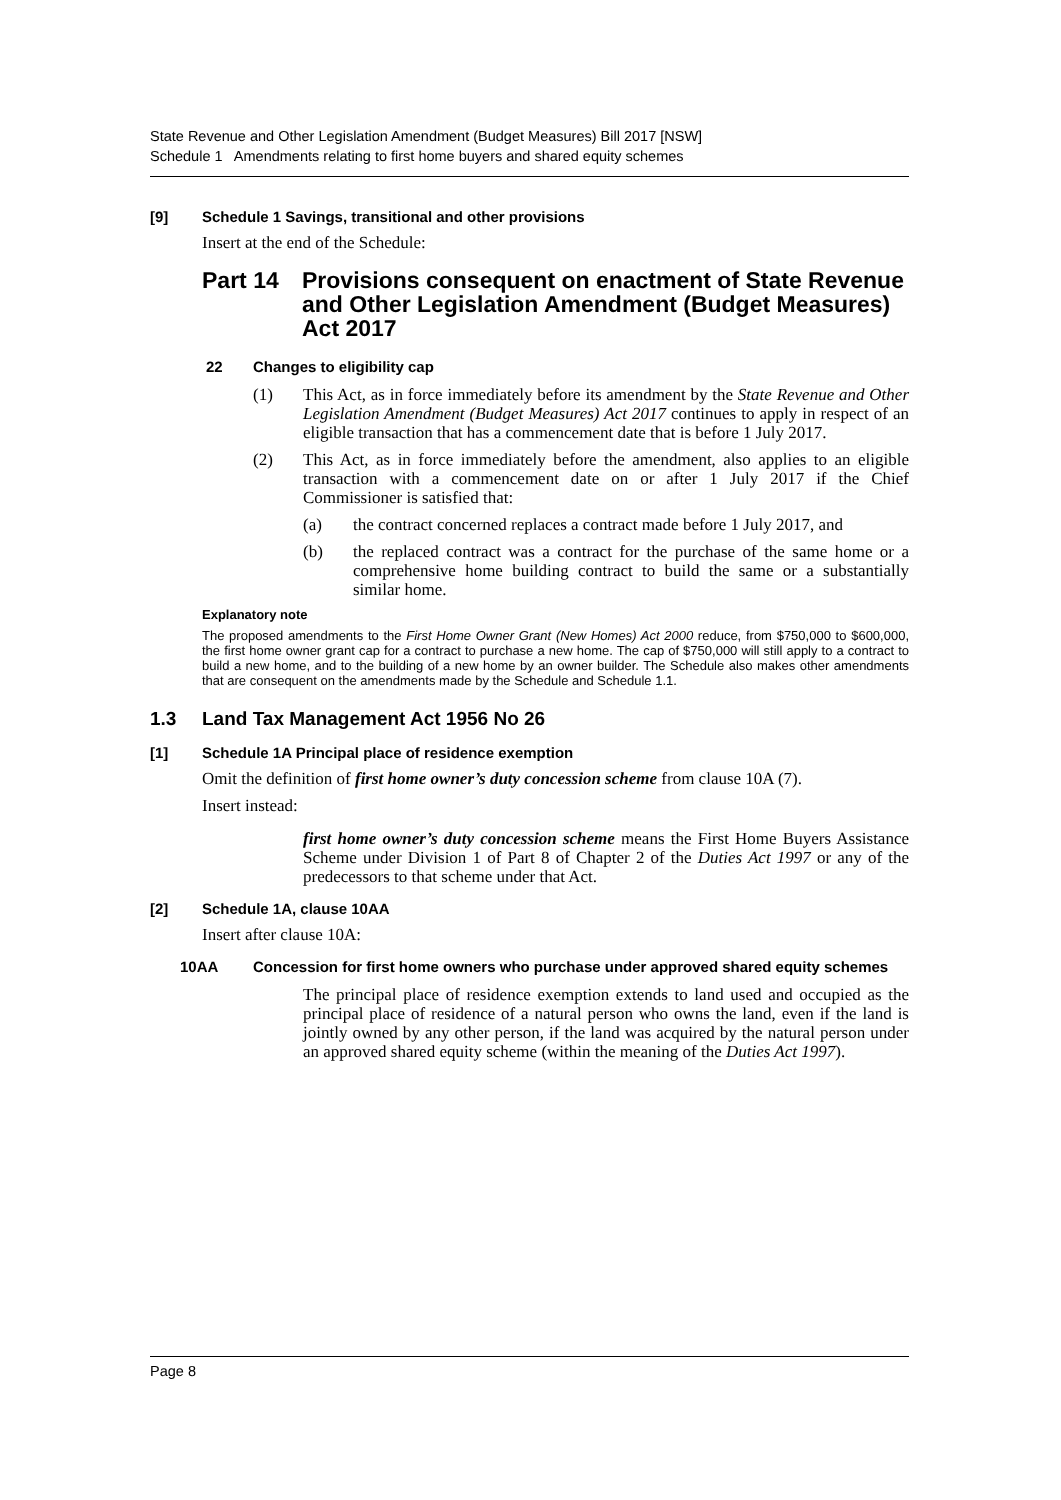State Revenue and Other Legislation Amendment (Budget Measures) Bill 2017 [NSW]
Schedule 1 Amendments relating to first home buyers and shared equity schemes
[9] Schedule 1 Savings, transitional and other provisions
Insert at the end of the Schedule:
Part 14 Provisions consequent on enactment of State Revenue and Other Legislation Amendment (Budget Measures) Act 2017
22 Changes to eligibility cap
(1) This Act, as in force immediately before its amendment by the State Revenue and Other Legislation Amendment (Budget Measures) Act 2017 continues to apply in respect of an eligible transaction that has a commencement date that is before 1 July 2017.
(2) This Act, as in force immediately before the amendment, also applies to an eligible transaction with a commencement date on or after 1 July 2017 if the Chief Commissioner is satisfied that:
(a) the contract concerned replaces a contract made before 1 July 2017, and
(b) the replaced contract was a contract for the purchase of the same home or a comprehensive home building contract to build the same or a substantially similar home.
Explanatory note
The proposed amendments to the First Home Owner Grant (New Homes) Act 2000 reduce, from $750,000 to $600,000, the first home owner grant cap for a contract to purchase a new home. The cap of $750,000 will still apply to a contract to build a new home, and to the building of a new home by an owner builder. The Schedule also makes other amendments that are consequent on the amendments made by the Schedule and Schedule 1.1.
1.3 Land Tax Management Act 1956 No 26
[1] Schedule 1A Principal place of residence exemption
Omit the definition of first home owner’s duty concession scheme from clause 10A (7).
Insert instead:
first home owner’s duty concession scheme means the First Home Buyers Assistance Scheme under Division 1 of Part 8 of Chapter 2 of the Duties Act 1997 or any of the predecessors to that scheme under that Act.
[2] Schedule 1A, clause 10AA
Insert after clause 10A:
10AA Concession for first home owners who purchase under approved shared equity schemes
The principal place of residence exemption extends to land used and occupied as the principal place of residence of a natural person who owns the land, even if the land is jointly owned by any other person, if the land was acquired by the natural person under an approved shared equity scheme (within the meaning of the Duties Act 1997).
Page 8